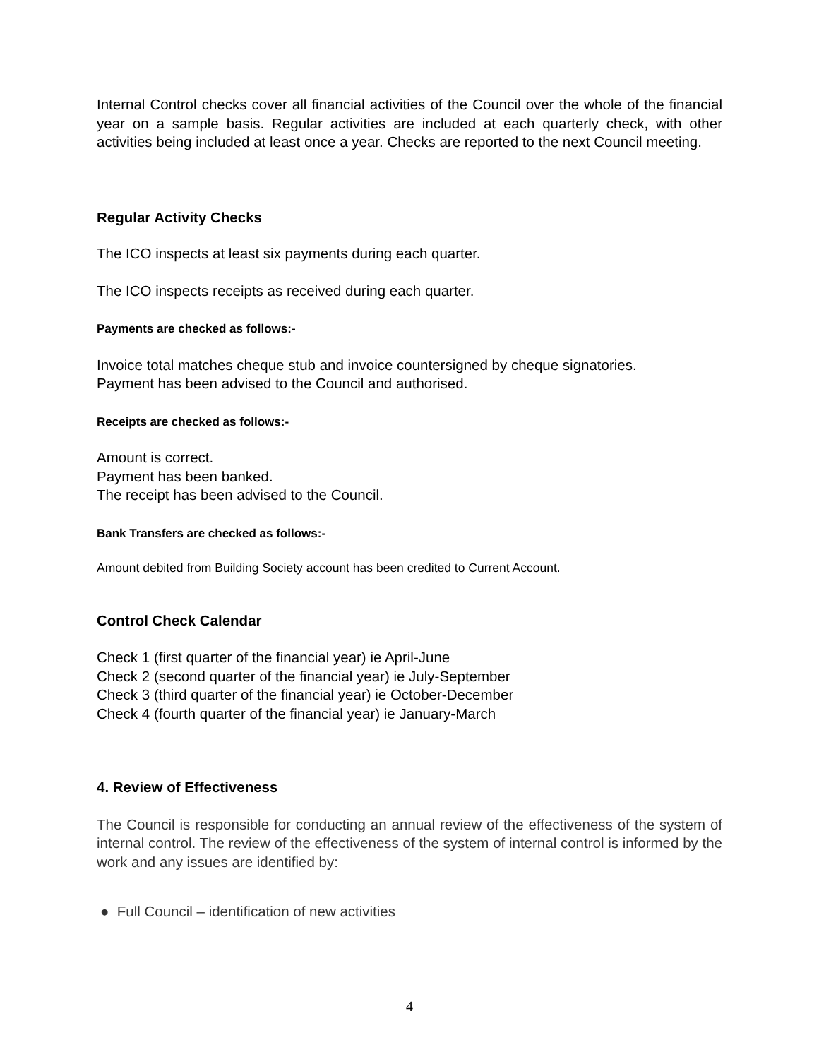Internal Control checks cover all financial activities of the Council over the whole of the financial year on a sample basis. Regular activities are included at each quarterly check, with other activities being included at least once a year. Checks are reported to the next Council meeting.
Regular Activity Checks
The ICO inspects at least six payments during each quarter.
The ICO inspects receipts as received during each quarter.
Payments are checked as follows:-
Invoice total matches cheque stub and invoice countersigned by cheque signatories.
Payment has been advised to the Council and authorised.
Receipts are checked as follows:-
Amount is correct.
Payment has been banked.
The receipt has been advised to the Council.
Bank Transfers are checked as follows:-
Amount debited from Building Society account has been credited to Current Account.
Control Check Calendar
Check 1 (first quarter of the financial year) ie April-June
Check 2 (second quarter of the financial year) ie July-September
Check 3 (third quarter of the financial year) ie October-December
Check 4 (fourth quarter of the financial year) ie January-March
4. Review of Effectiveness
The Council is responsible for conducting an annual review of the effectiveness of the system of internal control. The review of the effectiveness of the system of internal control is informed by the work and any issues are identified by:
● Full Council – identification of new activities
4